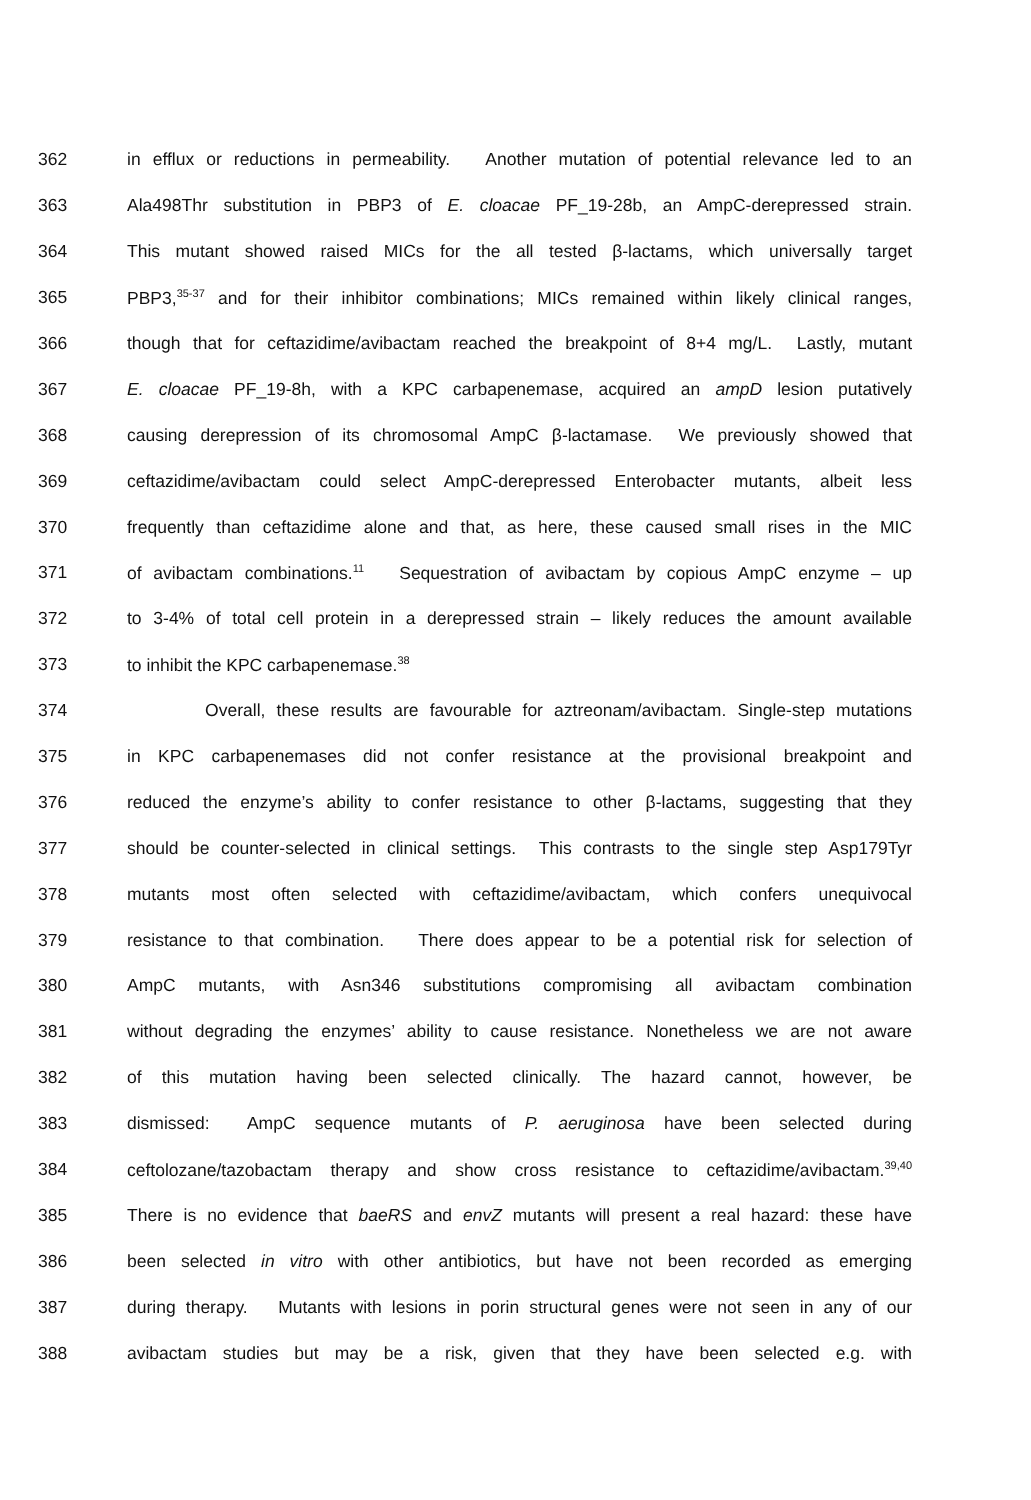362 in efflux or reductions in permeability. Another mutation of potential relevance led to an
363 Ala498Thr substitution in PBP3 of E. cloacae PF_19-28b, an AmpC-derepressed strain.
364 This mutant showed raised MICs for the all tested β-lactams, which universally target
365 PBP3,<sup>35-37</sup> and for their inhibitor combinations; MICs remained within likely clinical ranges,
366 though that for ceftazidime/avibactam reached the breakpoint of 8+4 mg/L. Lastly, mutant
367 E. cloacae PF_19-8h, with a KPC carbapenemase, acquired an ampD lesion putatively
368 causing derepression of its chromosomal AmpC β-lactamase. We previously showed that
369 ceftazidime/avibactam could select AmpC-derepressed Enterobacter mutants, albeit less
370 frequently than ceftazidime alone and that, as here, these caused small rises in the MIC
371 of avibactam combinations.<sup>11</sup> Sequestration of avibactam by copious AmpC enzyme – up
372 to 3-4% of total cell protein in a derepressed strain – likely reduces the amount available
373 to inhibit the KPC carbapenemase.<sup>38</sup>
374 Overall, these results are favourable for aztreonam/avibactam. Single-step mutations
375 in KPC carbapenemases did not confer resistance at the provisional breakpoint and
376 reduced the enzyme’s ability to confer resistance to other β-lactams, suggesting that they
377 should be counter-selected in clinical settings. This contrasts to the single step Asp179Tyr
378 mutants most often selected with ceftazidime/avibactam, which confers unequivocal
379 resistance to that combination. There does appear to be a potential risk for selection of
380 AmpC mutants, with Asn346 substitutions compromising all avibactam combination
381 without degrading the enzymes’ ability to cause resistance. Nonetheless we are not aware
382 of this mutation having been selected clinically. The hazard cannot, however, be
383 dismissed: AmpC sequence mutants of P. aeruginosa have been selected during
384 ceftolozane/tazobactam therapy and show cross resistance to ceftazidime/avibactam.<sup>39,40</sup>
385 There is no evidence that baeRS and envZ mutants will present a real hazard: these have
386 been selected in vitro with other antibiotics, but have not been recorded as emerging
387 during therapy. Mutants with lesions in porin structural genes were not seen in any of our
388 avibactam studies but may be a risk, given that they have been selected e.g. with